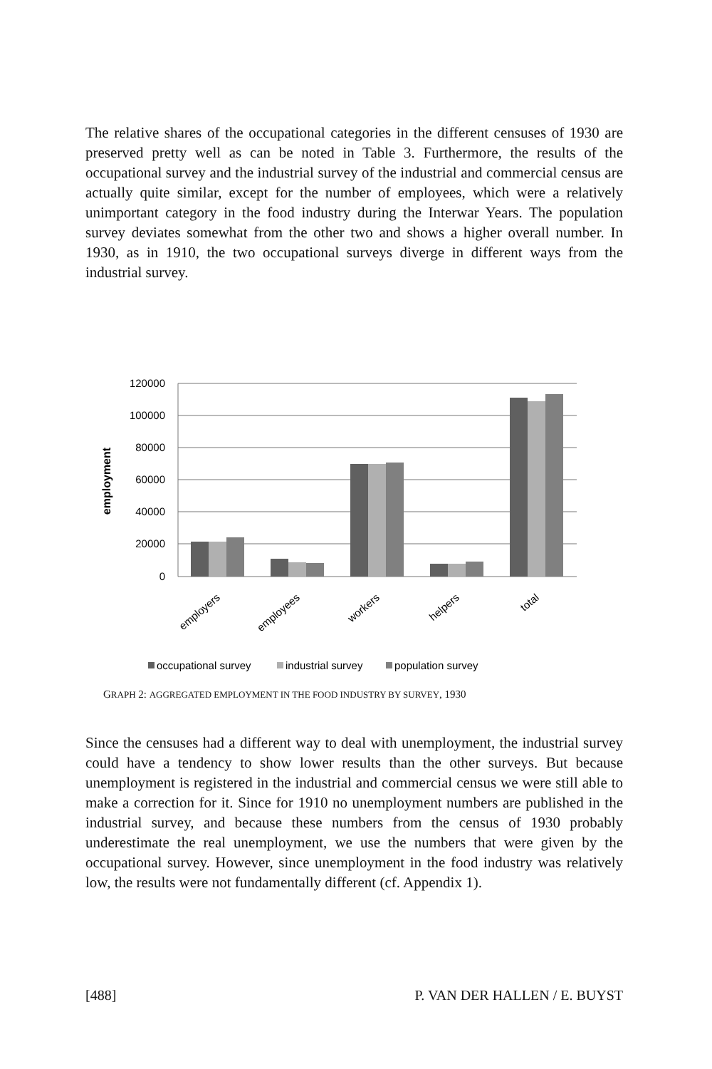The relative shares of the occupational categories in the different censuses of 1930 are preserved pretty well as can be noted in Table 3. Furthermore, the results of the occupational survey and the industrial survey of the industrial and commercial census are actually quite similar, except for the number of employees, which were a relatively unimportant category in the food industry during the Interwar Years. The population survey deviates somewhat from the other two and shows a higher overall number. In 1930, as in 1910, the two occupational surveys diverge in different ways from the industrial survey.
120000
100000
80000
60000
40000
20000
0
employment
employers
employees
workers
helpers
total
occupational survey
industrial survey
population survey
GRAPH 2: AGGREGATED EMPLOYMENT IN THE FOOD INDUSTRY BY SURVEY, 1930
Since the censuses had a different way to deal with unemployment, the industrial survey could have a tendency to show lower results than the other surveys. But because unemployment is registered in the industrial and commercial census we were still able to make a correction for it. Since for 1910 no unemployment numbers are published in the industrial survey, and because these numbers from the census of 1930 probably underestimate the real unemployment, we use the numbers that were given by the occupational survey. However, since unemployment in the food industry was relatively low, the results were not fundamentally different (cf. Appendix 1).
[488] P. VAN DER HALLEN / E. BUYST